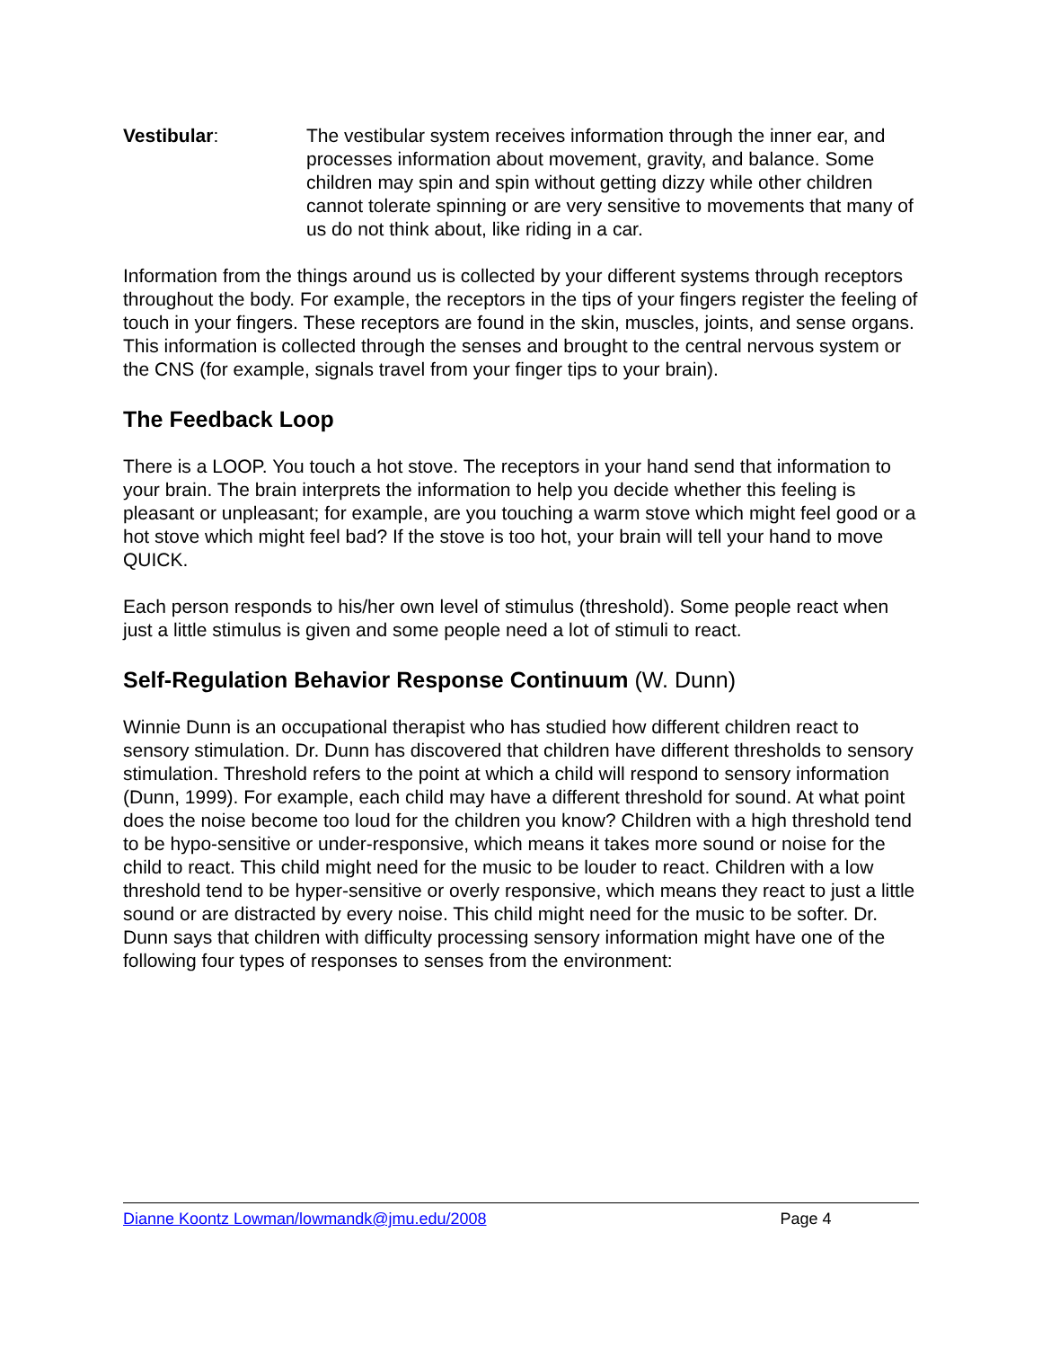Vestibular: The vestibular system receives information through the inner ear, and processes information about movement, gravity, and balance. Some children may spin and spin without getting dizzy while other children cannot tolerate spinning or are very sensitive to movements that many of us do not think about, like riding in a car.
Information from the things around us is collected by your different systems through receptors throughout the body. For example, the receptors in the tips of your fingers register the feeling of touch in your fingers. These receptors are found in the skin, muscles, joints, and sense organs. This information is collected through the senses and brought to the central nervous system or the CNS (for example, signals travel from your finger tips to your brain).
The Feedback Loop
There is a LOOP. You touch a hot stove. The receptors in your hand send that information to your brain. The brain interprets the information to help you decide whether this feeling is pleasant or unpleasant; for example, are you touching a warm stove which might feel good or a hot stove which might feel bad? If the stove is too hot, your brain will tell your hand to move QUICK.
Each person responds to his/her own level of stimulus (threshold). Some people react when just a little stimulus is given and some people need a lot of stimuli to react.
Self-Regulation Behavior Response Continuum (W. Dunn)
Winnie Dunn is an occupational therapist who has studied how different children react to sensory stimulation. Dr. Dunn has discovered that children have different thresholds to sensory stimulation. Threshold refers to the point at which a child will respond to sensory information (Dunn, 1999). For example, each child may have a different threshold for sound. At what point does the noise become too loud for the children you know? Children with a high threshold tend to be hypo-sensitive or under-responsive, which means it takes more sound or noise for the child to react. This child might need for the music to be louder to react. Children with a low threshold tend to be hyper-sensitive or overly responsive, which means they react to just a little sound or are distracted by every noise. This child might need for the music to be softer. Dr. Dunn says that children with difficulty processing sensory information might have one of the following four types of responses to senses from the environment:
Dianne Koontz Lowman/lowmandk@jmu.edu/2008 Page 4